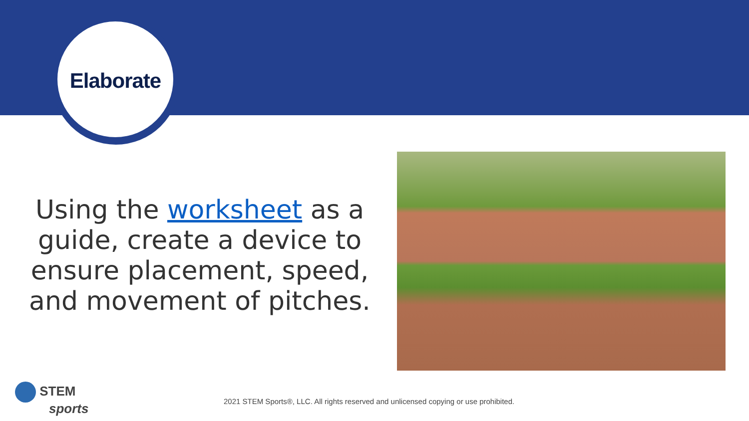Elaborate
Using the worksheet as a guide, create a device to ensure placement, speed, and movement of pitches.
STEM
sports
2021 STEM Sports®, LLC. All rights reserved and unlicensed copying or use prohibited.